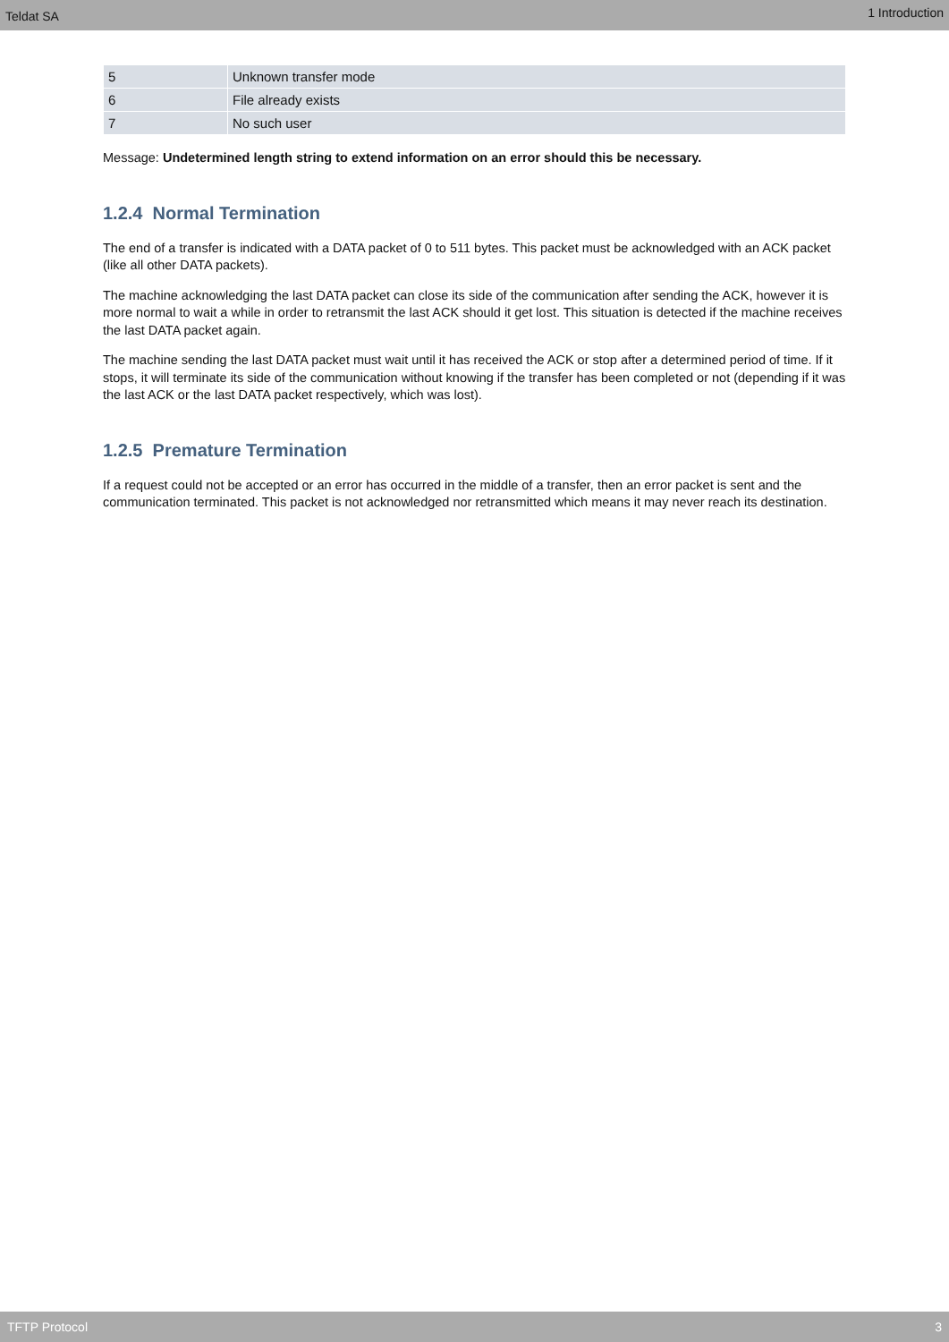Teldat SA 1 Introduction
| 5 | Unknown transfer mode |
| 6 | File already exists |
| 7 | No such user |
Message: Undetermined length string to extend information on an error should this be necessary.
1.2.4 Normal Termination
The end of a transfer is indicated with a DATA packet of 0 to 511 bytes. This packet must be acknowledged with an ACK packet (like all other DATA packets).
The machine acknowledging the last DATA packet can close its side of the communication after sending the ACK, however it is more normal to wait a while in order to retransmit the last ACK should it get lost. This situation is detected if the machine receives the last DATA packet again.
The machine sending the last DATA packet must wait until it has received the ACK or stop after a determined period of time. If it stops, it will terminate its side of the communication without knowing if the transfer has been completed or not (depending if it was the last ACK or the last DATA packet respectively, which was lost).
1.2.5 Premature Termination
If a request could not be accepted or an error has occurred in the middle of a transfer, then an error packet is sent and the communication terminated. This packet is not acknowledged nor retransmitted which means it may never reach its destination.
TFTP Protocol 3